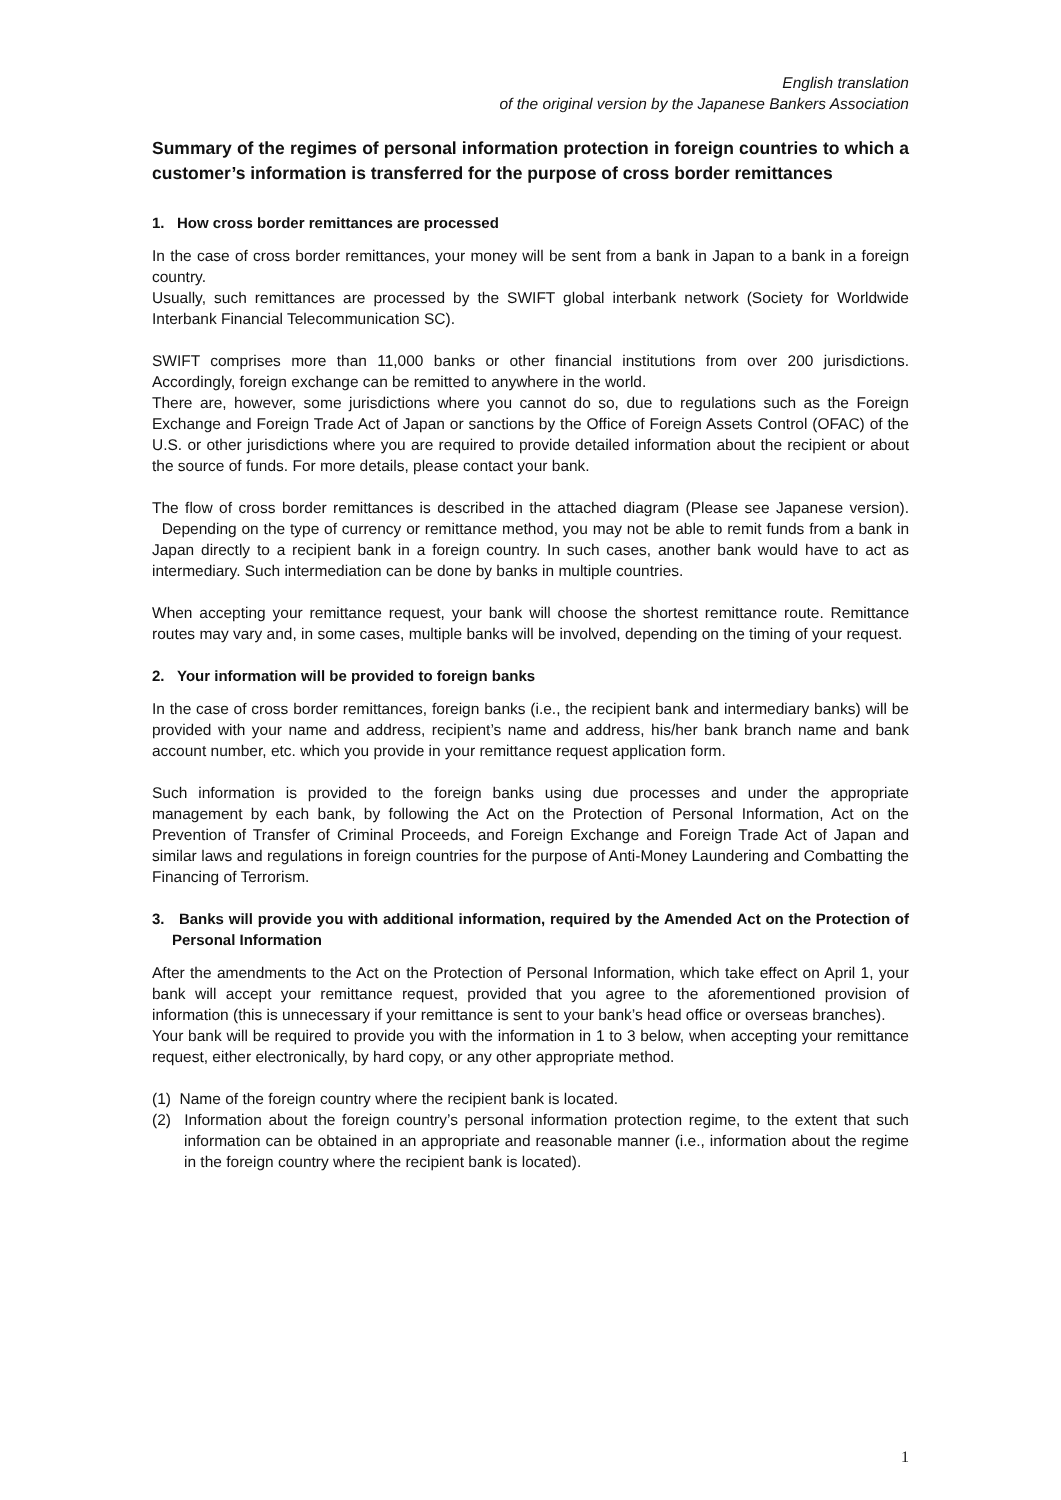English translation
of the original version by the Japanese Bankers Association
Summary of the regimes of personal information protection in foreign countries to which a customer’s information is transferred for the purpose of cross border remittances
1. How cross border remittances are processed
In the case of cross border remittances, your money will be sent from a bank in Japan to a bank in a foreign country.
Usually, such remittances are processed by the SWIFT global interbank network (Society for Worldwide Interbank Financial Telecommunication SC).
SWIFT comprises more than 11,000 banks or other financial institutions from over 200 jurisdictions. Accordingly, foreign exchange can be remitted to anywhere in the world.
There are, however, some jurisdictions where you cannot do so, due to regulations such as the Foreign Exchange and Foreign Trade Act of Japan or sanctions by the Office of Foreign Assets Control (OFAC) of the U.S. or other jurisdictions where you are required to provide detailed information about the recipient or about the source of funds. For more details, please contact your bank.
The flow of cross border remittances is described in the attached diagram (Please see Japanese version). Depending on the type of currency or remittance method, you may not be able to remit funds from a bank in Japan directly to a recipient bank in a foreign country. In such cases, another bank would have to act as intermediary. Such intermediation can be done by banks in multiple countries.
When accepting your remittance request, your bank will choose the shortest remittance route. Remittance routes may vary and, in some cases, multiple banks will be involved, depending on the timing of your request.
2. Your information will be provided to foreign banks
In the case of cross border remittances, foreign banks (i.e., the recipient bank and intermediary banks) will be provided with your name and address, recipient’s name and address, his/her bank branch name and bank account number, etc. which you provide in your remittance request application form.
Such information is provided to the foreign banks using due processes and under the appropriate management by each bank, by following the Act on the Protection of Personal Information, Act on the Prevention of Transfer of Criminal Proceeds, and Foreign Exchange and Foreign Trade Act of Japan and similar laws and regulations in foreign countries for the purpose of Anti-Money Laundering and Combatting the Financing of Terrorism.
3. Banks will provide you with additional information, required by the Amended Act on the Protection of Personal Information
After the amendments to the Act on the Protection of Personal Information, which take effect on April 1, your bank will accept your remittance request, provided that you agree to the aforementioned provision of information (this is unnecessary if your remittance is sent to your bank’s head office or overseas branches).
Your bank will be required to provide you with the information in 1 to 3 below, when accepting your remittance request, either electronically, by hard copy, or any other appropriate method.
(1) Name of the foreign country where the recipient bank is located.
(2) Information about the foreign country’s personal information protection regime, to the extent that such information can be obtained in an appropriate and reasonable manner (i.e., information about the regime in the foreign country where the recipient bank is located).
1